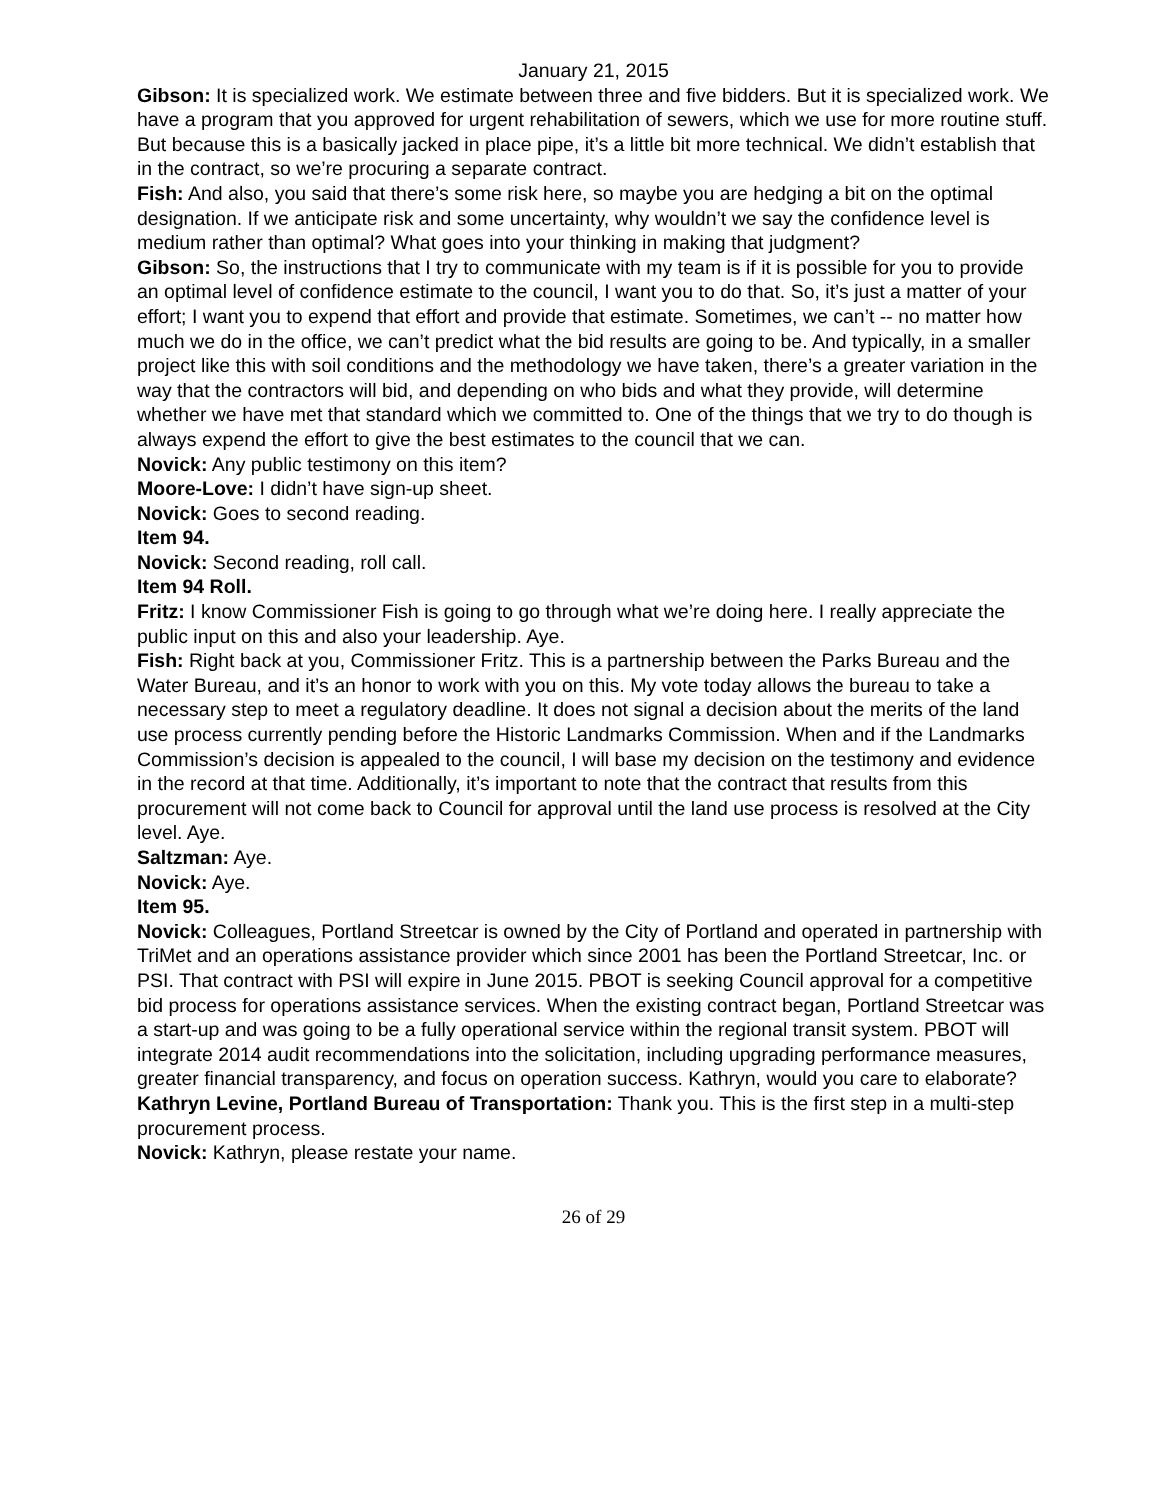January 21, 2015
Gibson: It is specialized work. We estimate between three and five bidders. But it is specialized work. We have a program that you approved for urgent rehabilitation of sewers, which we use for more routine stuff. But because this is a basically jacked in place pipe, it’s a little bit more technical. We didn’t establish that in the contract, so we’re procuring a separate contract.
Fish: And also, you said that there’s some risk here, so maybe you are hedging a bit on the optimal designation. If we anticipate risk and some uncertainty, why wouldn’t we say the confidence level is medium rather than optimal? What goes into your thinking in making that judgment?
Gibson: So, the instructions that I try to communicate with my team is if it is possible for you to provide an optimal level of confidence estimate to the council, I want you to do that. So, it’s just a matter of your effort; I want you to expend that effort and provide that estimate. Sometimes, we can’t -- no matter how much we do in the office, we can’t predict what the bid results are going to be. And typically, in a smaller project like this with soil conditions and the methodology we have taken, there’s a greater variation in the way that the contractors will bid, and depending on who bids and what they provide, will determine whether we have met that standard which we committed to. One of the things that we try to do though is always expend the effort to give the best estimates to the council that we can.
Novick: Any public testimony on this item?
Moore-Love: I didn’t have sign-up sheet.
Novick: Goes to second reading.
Item 94.
Novick: Second reading, roll call.
Item 94 Roll.
Fritz: I know Commissioner Fish is going to go through what we’re doing here. I really appreciate the public input on this and also your leadership. Aye.
Fish: Right back at you, Commissioner Fritz. This is a partnership between the Parks Bureau and the Water Bureau, and it’s an honor to work with you on this. My vote today allows the bureau to take a necessary step to meet a regulatory deadline. It does not signal a decision about the merits of the land use process currently pending before the Historic Landmarks Commission. When and if the Landmarks Commission’s decision is appealed to the council, I will base my decision on the testimony and evidence in the record at that time. Additionally, it’s important to note that the contract that results from this procurement will not come back to Council for approval until the land use process is resolved at the City level. Aye.
Saltzman: Aye.
Novick: Aye.
Item 95.
Novick: Colleagues, Portland Streetcar is owned by the City of Portland and operated in partnership with TriMet and an operations assistance provider which since 2001 has been the Portland Streetcar, Inc. or PSI. That contract with PSI will expire in June 2015. PBOT is seeking Council approval for a competitive bid process for operations assistance services. When the existing contract began, Portland Streetcar was a start-up and was going to be a fully operational service within the regional transit system. PBOT will integrate 2014 audit recommendations into the solicitation, including upgrading performance measures, greater financial transparency, and focus on operation success. Kathryn, would you care to elaborate?
Kathryn Levine, Portland Bureau of Transportation: Thank you. This is the first step in a multi-step procurement process.
Novick: Kathryn, please restate your name.
26 of 29